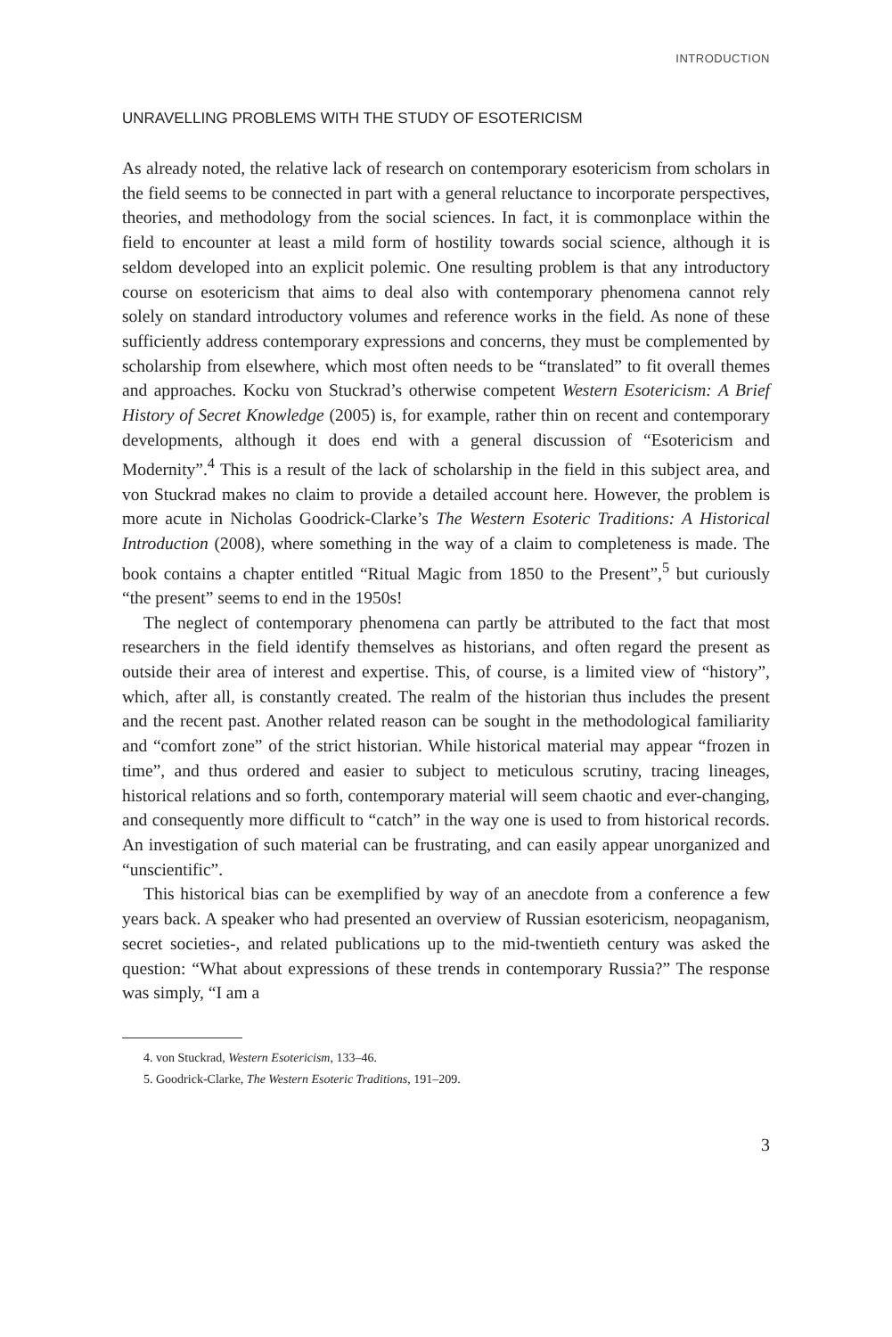INTRODUCTION
UNRAVELLING PROBLEMS WITH THE STUDY OF ESOTERICISM
As already noted, the relative lack of research on contemporary esotericism from scholars in the field seems to be connected in part with a general reluctance to incorporate perspectives, theories, and methodology from the social sciences. In fact, it is commonplace within the field to encounter at least a mild form of hostility towards social science, although it is seldom developed into an explicit polemic. One resulting problem is that any introductory course on esotericism that aims to deal also with contemporary phenomena cannot rely solely on standard introductory volumes and reference works in the field. As none of these sufficiently address contemporary expressions and concerns, they must be complemented by scholarship from elsewhere, which most often needs to be “translated” to fit overall themes and approaches. Kocku von Stuckrad’s otherwise competent Western Esotericism: A Brief History of Secret Knowledge (2005) is, for example, rather thin on recent and contemporary developments, although it does end with a general discussion of “Esotericism and Modernity”.<sup>4</sup> This is a result of the lack of scholarship in the field in this subject area, and von Stuckrad makes no claim to provide a detailed account here. However, the problem is more acute in Nicholas Goodrick-Clarke’s The Western Esoteric Traditions: A Historical Introduction (2008), where something in the way of a claim to completeness is made. The book contains a chapter entitled “Ritual Magic from 1850 to the Present”,<sup>5</sup> but curiously “the present” seems to end in the 1950s!
The neglect of contemporary phenomena can partly be attributed to the fact that most researchers in the field identify themselves as historians, and often regard the present as outside their area of interest and expertise. This, of course, is a limited view of “history”, which, after all, is constantly created. The realm of the historian thus includes the present and the recent past. Another related reason can be sought in the methodological familiarity and “comfort zone” of the strict historian. While historical material may appear “frozen in time”, and thus ordered and easier to subject to meticulous scrutiny, tracing lineages, historical relations and so forth, contemporary material will seem chaotic and ever-changing, and consequently more difficult to “catch” in the way one is used to from historical records. An investigation of such material can be frustrating, and can easily appear unorganized and “unscientific”.
This historical bias can be exemplified by way of an anecdote from a conference a few years back. A speaker who had presented an overview of Russian esotericism, neopaganism, secret societies-, and related publications up to the mid-twentieth century was asked the question: “What about expressions of these trends in contemporary Russia?” The response was simply, “I am a
4. von Stuckrad, Western Esotericism, 133–46.
5. Goodrick-Clarke, The Western Esoteric Traditions, 191–209.
3